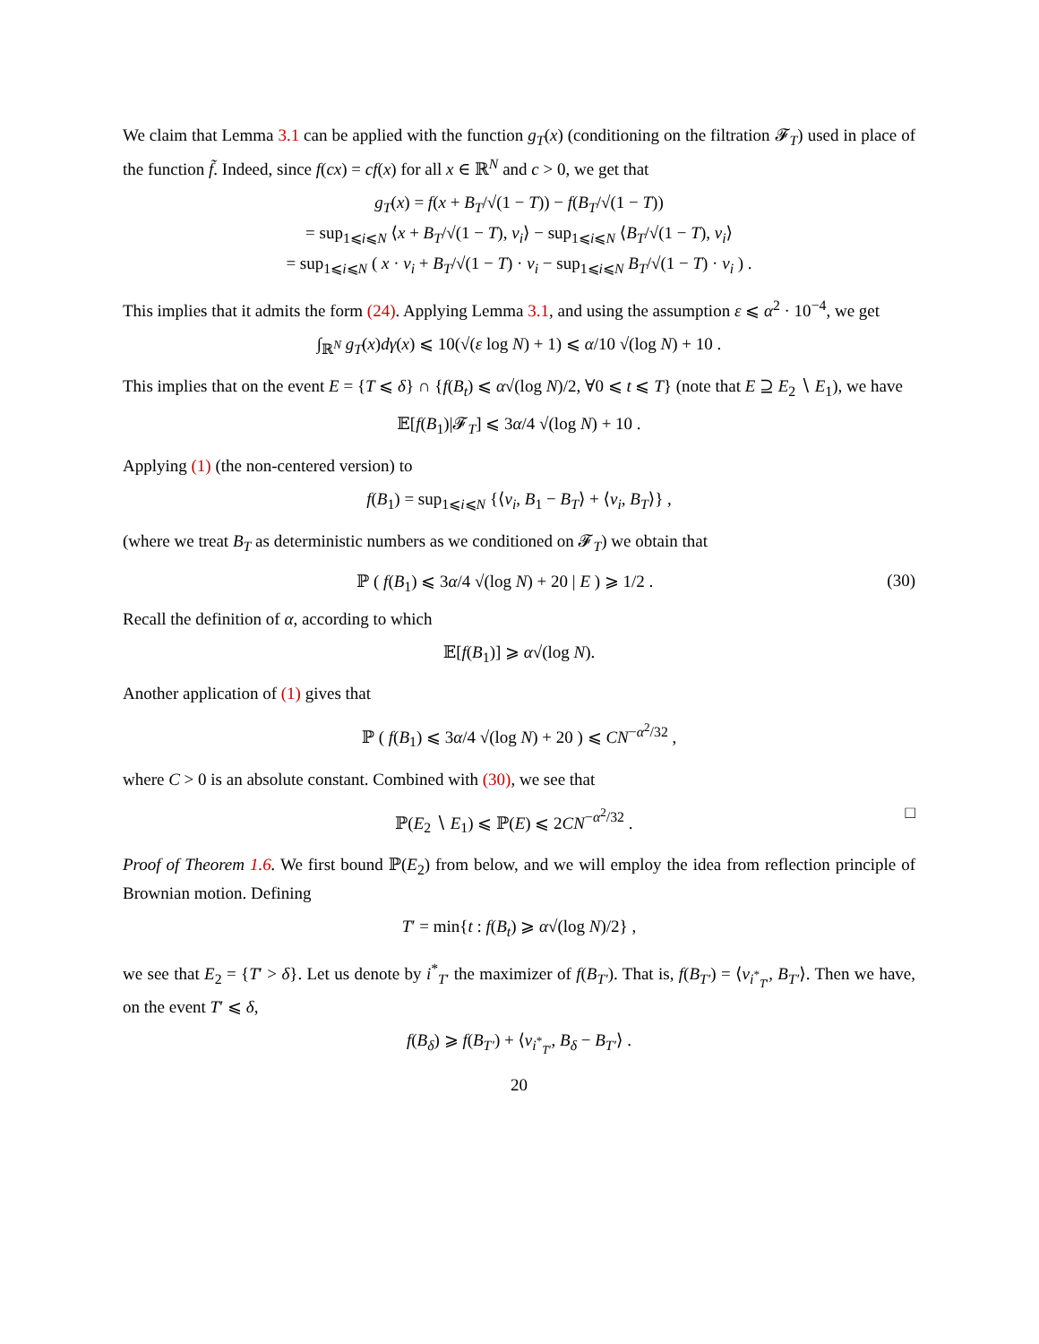We claim that Lemma 3.1 can be applied with the function g<sub>T</sub>(x) (conditioning on the filtration 𝓕<sub>T</sub>) used in place of the function f̃. Indeed, since f(cx) = cf(x) for all x ∈ ℝ<sup>N</sup> and c > 0, we get that
g<sub>T</sub>(x) = f(x + B<sub>T</sub>/√(1 − T)) − f(B<sub>T</sub>/√(1 − T))
= sup<sub>1⩽i⩽N</sub> ⟨x + B<sub>T</sub>/√(1 − T), v<sub>i</sub>⟩ − sup<sub>1⩽i⩽N</sub> ⟨B<sub>T</sub>/√(1 − T), v<sub>i</sub>⟩
= sup<sub>1⩽i⩽N</sub> ( x · v<sub>i</sub> + B<sub>T</sub>/√(1 − T) · v<sub>i</sub> − sup<sub>1⩽i⩽N</sub> B<sub>T</sub>/√(1 − T) · v<sub>i</sub> ) .
This implies that it admits the form (24). Applying Lemma 3.1, and using the assumption ε ⩽ α<sup>2</sup> · 10<sup>−4</sup>, we get
∫<sub>ℝ<sup>N</sup></sub> g<sub>T</sub>(x)dγ(x) ⩽ 10(√(ε log N) + 1) ⩽ α/10 √(log N) + 10 .
This implies that on the event E = {T ⩽ δ} ∩ {f(B<sub>t</sub>) ⩽ α√(log N)/2, ∀0 ⩽ t ⩽ T} (note that E ⊇ E<sub>2</sub> ∖ E<sub>1</sub>), we have
𝔼[f(B<sub>1</sub>)|𝓕<sub>T</sub>] ⩽ 3α/4 √(log N) + 10 .
Applying (1) (the non-centered version) to
f(B<sub>1</sub>) = sup<sub>1⩽i⩽N</sub> {⟨v<sub>i</sub>, B<sub>1</sub> − B<sub>T</sub>⟩ + ⟨v<sub>i</sub>, B<sub>T</sub>⟩} ,
(where we treat B<sub>T</sub> as deterministic numbers as we conditioned on 𝓕<sub>T</sub>) we obtain that
ℙ ( f(B<sub>1</sub>) ⩽ 3α/4 √(log N) + 20 | E ) ⩾ 1/2 . (30)
Recall the definition of α, according to which
𝔼[f(B<sub>1</sub>)] ⩾ α√(log N).
Another application of (1) gives that
ℙ ( f(B<sub>1</sub>) ⩽ 3α/4 √(log N) + 20 ) ⩽ CN<sup>−α<sup>2</sup>/32</sup> ,
where C > 0 is an absolute constant. Combined with (30), we see that
ℙ(E<sub>2</sub> ∖ E<sub>1</sub>) ⩽ ℙ(E) ⩽ 2CN<sup>−α<sup>2</sup>/32</sup> . □
Proof of Theorem 1.6. We first bound ℙ(E<sub>2</sub>) from below, and we will employ the idea from reflection principle of Brownian motion. Defining
T′ = min{t : f(B<sub>t</sub>) ⩾ α√(log N)/2} ,
we see that E<sub>2</sub> = {T′ > δ}. Let us denote by i<sup>*</sup><sub>T′</sub> the maximizer of f(B<sub>T′</sub>). That is, f(B<sub>T′</sub>) = ⟨v<sub>i<sup>*</sup><sub>T′</sub></sub>, B<sub>T′</sub>⟩. Then we have, on the event T′ ⩽ δ,
f(B<sub>δ</sub>) ⩾ f(B<sub>T′</sub>) + ⟨v<sub>i<sup>*</sup><sub>T′</sub></sub>, B<sub>δ</sub> − B<sub>T′</sub>⟩ .
20